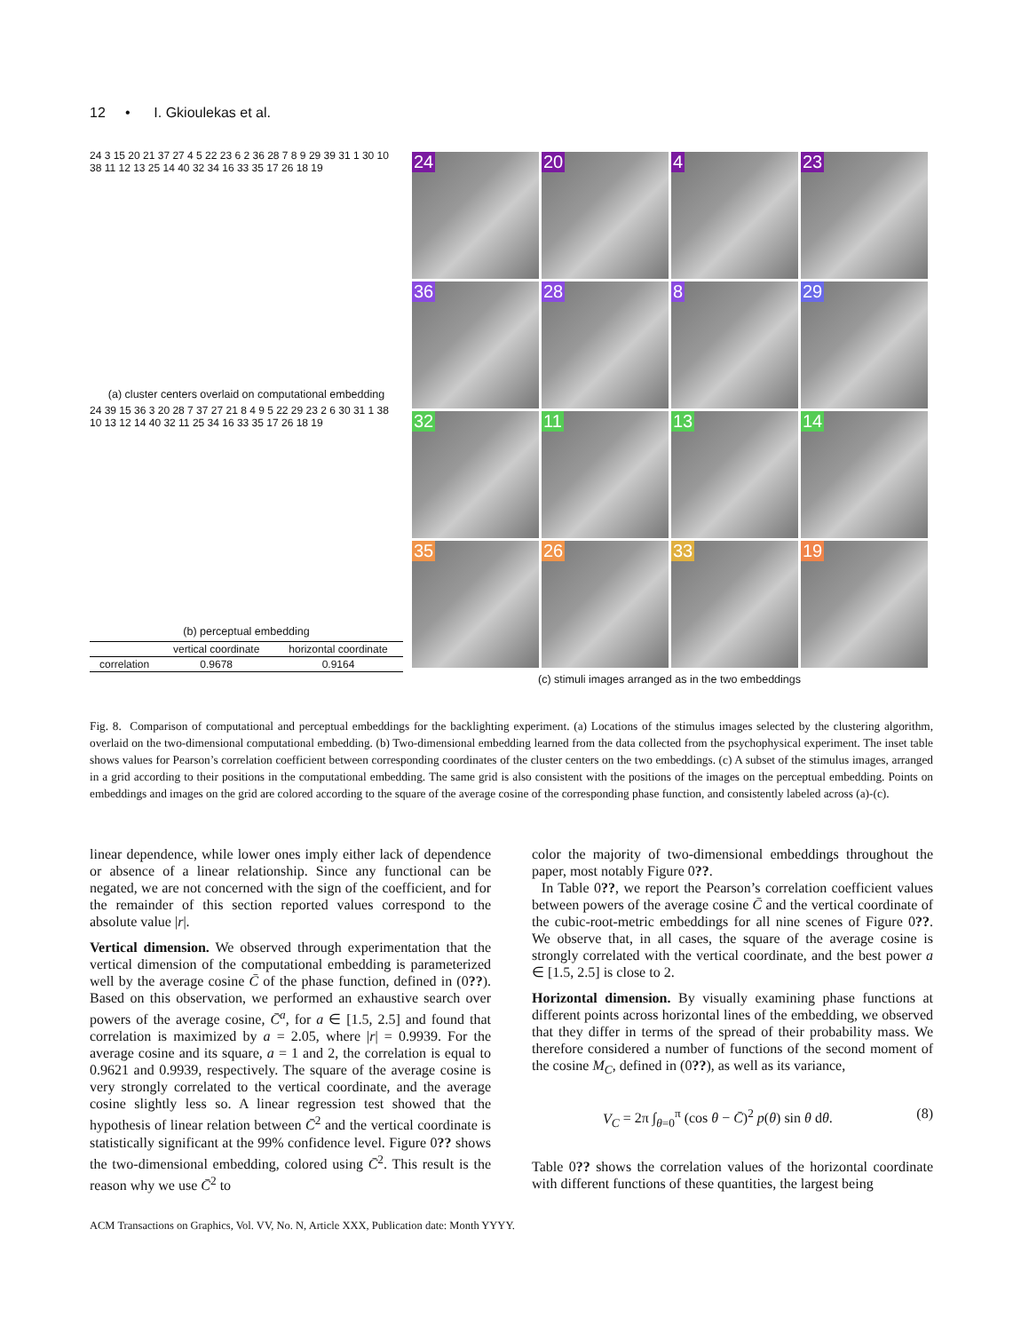12 • I. Gkioulekas et al.
24 3 15 20 21 37 27 4 5 22 23 6 2 36 28 7 8 9 29 39 31 1 30 10 38 11 12 13 25 14 40 32 34 16 33 35 17 26 18 19
(a) cluster centers overlaid on computational embedding
24 39 15 36 3 20 28 7 37 27 21 8 4 9 5 22 29 23 2 6 30 31 1 38 10 13 12 14 40 32 11 25 34 16 33 35 17 26 18 19
(b) perceptual embedding
| | vertical coordinate | horizontal coordinate |
| --- | --- | --- |
| correlation | 0.9678 | 0.9164 |
24
20
4
23
36
28
8
29
32
11
13
14
35
26
33
19
(c) stimuli images arranged as in the two embeddings
Fig. 8. Comparison of computational and perceptual embeddings for the backlighting experiment. (a) Locations of the stimulus images selected by the clustering algorithm, overlaid on the two-dimensional computational embedding. (b) Two-dimensional embedding learned from the data collected from the psychophysical experiment. The inset table shows values for Pearson’s correlation coefficient between corresponding coordinates of the cluster centers on the two embeddings. (c) A subset of the stimulus images, arranged in a grid according to their positions in the computational embedding. The same grid is also consistent with the positions of the images on the perceptual embedding. Points on embeddings and images on the grid are colored according to the square of the average cosine of the corresponding phase function, and consistently labeled across (a)-(c).
linear dependence, while lower ones imply either lack of dependence or absence of a linear relationship. Since any functional can be negated, we are not concerned with the sign of the coefficient, and for the remainder of this section reported values correspond to the absolute value |r|.
Vertical dimension. We observed through experimentation that the vertical dimension of the computational embedding is parameterized well by the average cosine C̄ of the phase function, defined in (0??). Based on this observation, we performed an exhaustive search over powers of the average cosine, C̄<sup>a</sup>, for a ∈ [1.5, 2.5] and found that correlation is maximized by a = 2.05, where |r| = 0.9939. For the average cosine and its square, a = 1 and 2, the correlation is equal to 0.9621 and 0.9939, respectively. The square of the average cosine is very strongly correlated to the vertical coordinate, and the average cosine slightly less so. A linear regression test showed that the hypothesis of linear relation between C̄<sup>2</sup> and the vertical coordinate is statistically significant at the 99% confidence level. Figure 0?? shows the two-dimensional embedding, colored using C̄<sup>2</sup>. This result is the reason why we use C̄<sup>2</sup> to
color the majority of two-dimensional embeddings throughout the paper, most notably Figure 0??.
In Table 0??, we report the Pearson’s correlation coefficient values between powers of the average cosine C̄ and the vertical coordinate of the cubic-root-metric embeddings for all nine scenes of Figure 0??. We observe that, in all cases, the square of the average cosine is strongly correlated with the vertical coordinate, and the best power a ∈ [1.5, 2.5] is close to 2.
Horizontal dimension. By visually examining phase functions at different points across horizontal lines of the embedding, we observed that they differ in terms of the spread of their probability mass. We therefore considered a number of functions of the second moment of the cosine M<sub>C</sub>, defined in (0??), as well as its variance,
V<sub>C</sub> = 2π ∫<sub>θ=0</sub><sup>π</sup> (cos θ − C̄)<sup>2</sup> p(θ) sin θ dθ. (8)
Table 0?? shows the correlation values of the horizontal coordinate with different functions of these quantities, the largest being
ACM Transactions on Graphics, Vol. VV, No. N, Article XXX, Publication date: Month YYYY.